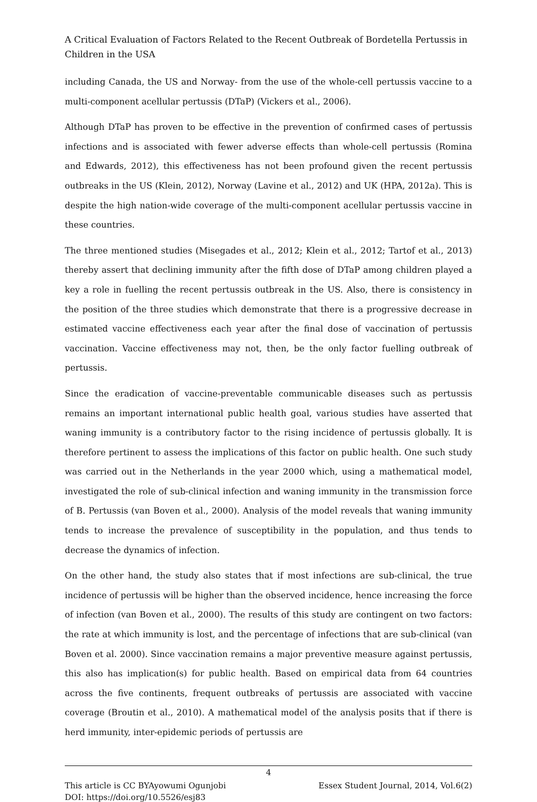A Critical Evaluation of Factors Related to the Recent Outbreak of Bordetella Pertussis in Children in the USA
including Canada, the US and Norway- from the use of the whole-cell pertussis vaccine to a multi-component acellular pertussis (DTaP) (Vickers et al., 2006).
Although DTaP has proven to be effective in the prevention of confirmed cases of pertussis infections and is associated with fewer adverse effects than whole-cell pertussis (Romina and Edwards, 2012), this effectiveness has not been profound given the recent pertussis outbreaks in the US (Klein, 2012), Norway (Lavine et al., 2012) and UK (HPA, 2012a). This is despite the high nation-wide coverage of the multi-component acellular pertussis vaccine in these countries.
The three mentioned studies (Misegades et al., 2012; Klein et al., 2012; Tartof et al., 2013) thereby assert that declining immunity after the fifth dose of DTaP among children played a key a role in fuelling the recent pertussis outbreak in the US. Also, there is consistency in the position of the three studies which demonstrate that there is a progressive decrease in estimated vaccine effectiveness each year after the final dose of vaccination of pertussis vaccination. Vaccine effectiveness may not, then, be the only factor fuelling outbreak of pertussis.
Since the eradication of vaccine-preventable communicable diseases such as pertussis remains an important international public health goal, various studies have asserted that waning immunity is a contributory factor to the rising incidence of pertussis globally. It is therefore pertinent to assess the implications of this factor on public health. One such study was carried out in the Netherlands in the year 2000 which, using a mathematical model, investigated the role of sub-clinical infection and waning immunity in the transmission force of B. Pertussis (van Boven et al., 2000). Analysis of the model reveals that waning immunity tends to increase the prevalence of susceptibility in the population, and thus tends to decrease the dynamics of infection.
On the other hand, the study also states that if most infections are sub-clinical, the true incidence of pertussis will be higher than the observed incidence, hence increasing the force of infection (van Boven et al., 2000). The results of this study are contingent on two factors: the rate at which immunity is lost, and the percentage of infections that are sub-clinical (van Boven et al. 2000). Since vaccination remains a major preventive measure against pertussis, this also has implication(s) for public health. Based on empirical data from 64 countries across the five continents, frequent outbreaks of pertussis are associated with vaccine coverage (Broutin et al., 2010). A mathematical model of the analysis posits that if there is herd immunity, inter-epidemic periods of pertussis are
4
This article is CC BYAyowumi Ogunjobi Essex Student Journal, 2014, Vol.6(2)
DOI: https://doi.org/10.5526/esj83